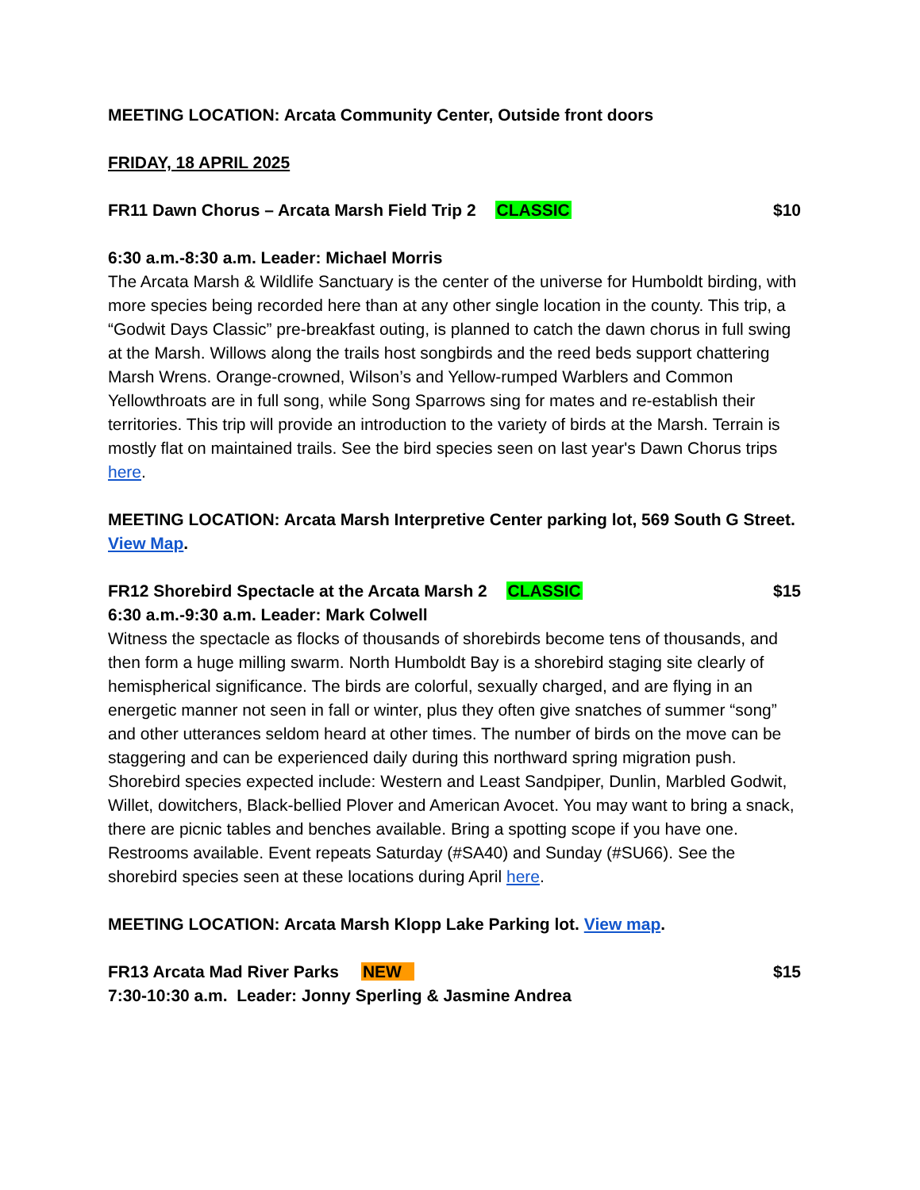MEETING LOCATION: Arcata Community Center, Outside front doors
FRIDAY, 18 APRIL 2025
FR11 Dawn Chorus – Arcata Marsh Field Trip 2 CLASSIC $10
6:30 a.m.-8:30 a.m. Leader: Michael Morris
The Arcata Marsh & Wildlife Sanctuary is the center of the universe for Humboldt birding, with more species being recorded here than at any other single location in the county. This trip, a “Godwit Days Classic” pre-breakfast outing, is planned to catch the dawn chorus in full swing at the Marsh. Willows along the trails host songbirds and the reed beds support chattering Marsh Wrens. Orange-crowned, Wilson’s and Yellow-rumped Warblers and Common Yellowthroats are in full song, while Song Sparrows sing for mates and re-establish their territories. This trip will provide an introduction to the variety of birds at the Marsh. Terrain is mostly flat on maintained trails. See the bird species seen on last year's Dawn Chorus trips here.
MEETING LOCATION: Arcata Marsh Interpretive Center parking lot, 569 South G Street. View Map.
FR12 Shorebird Spectacle at the Arcata Marsh 2 CLASSIC $15
6:30 a.m.-9:30 a.m. Leader: Mark Colwell
Witness the spectacle as flocks of thousands of shorebirds become tens of thousands, and then form a huge milling swarm. North Humboldt Bay is a shorebird staging site clearly of hemispherical significance. The birds are colorful, sexually charged, and are flying in an energetic manner not seen in fall or winter, plus they often give snatches of summer “song” and other utterances seldom heard at other times. The number of birds on the move can be staggering and can be experienced daily during this northward spring migration push. Shorebird species expected include: Western and Least Sandpiper, Dunlin, Marbled Godwit, Willet, dowitchers, Black-bellied Plover and American Avocet. You may want to bring a snack, there are picnic tables and benches available. Bring a spotting scope if you have one. Restrooms available. Event repeats Saturday (#SA40) and Sunday (#SU66). See the shorebird species seen at these locations during April here.
MEETING LOCATION: Arcata Marsh Klopp Lake Parking lot. View map.
FR13 Arcata Mad River Parks NEW $15
7:30-10:30 a.m. Leader: Jonny Sperling & Jasmine Andrea